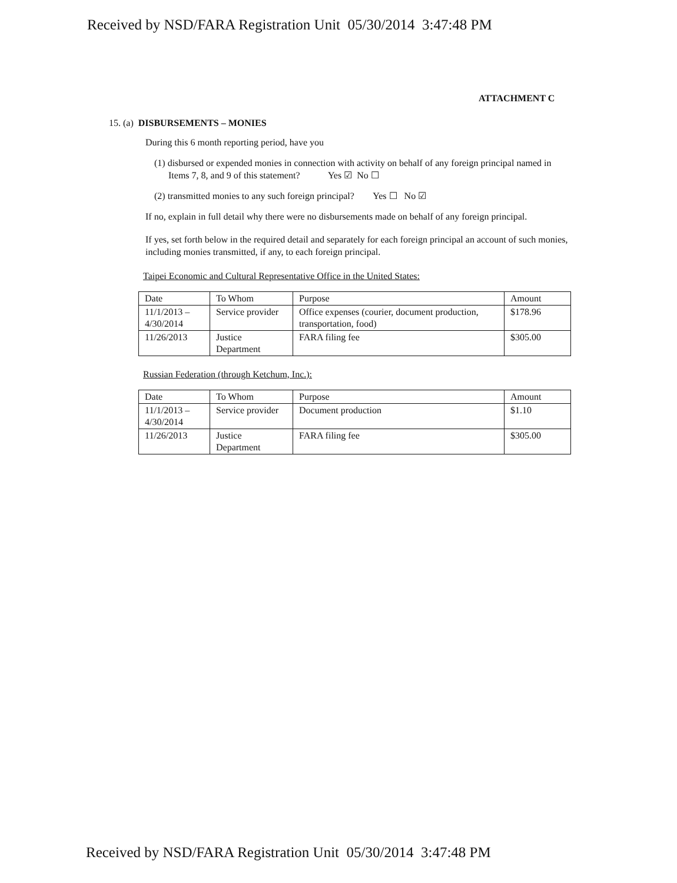Received by NSD/FARA Registration Unit 05/30/2014 3:47:48 PM
ATTACHMENT C
15. (a) DISBURSEMENTS – MONIES
During this 6 month reporting period, have you
(1) disbursed or expended monies in connection with activity on behalf of any foreign principal named in Items 7, 8, and 9 of this statement? Yes ☑ No ☐
(2) transmitted monies to any such foreign principal? Yes ☐ No ☑
If no, explain in full detail why there were no disbursements made on behalf of any foreign principal.
If yes, set forth below in the required detail and separately for each foreign principal an account of such monies, including monies transmitted, if any, to each foreign principal.
Taipei Economic and Cultural Representative Office in the United States:
| Date | To Whom | Purpose | Amount |
| 11/1/2013 – 4/30/2014 | Service provider | Office expenses (courier, document production, transportation, food) | $178.96 |
| 11/26/2013 | Justice Department | FARA filing fee | $305.00 |
Russian Federation (through Ketchum, Inc.):
| Date | To Whom | Purpose | Amount |
| 11/1/2013 – 4/30/2014 | Service provider | Document production | $1.10 |
| 11/26/2013 | Justice Department | FARA filing fee | $305.00 |
Received by NSD/FARA Registration Unit 05/30/2014 3:47:48 PM